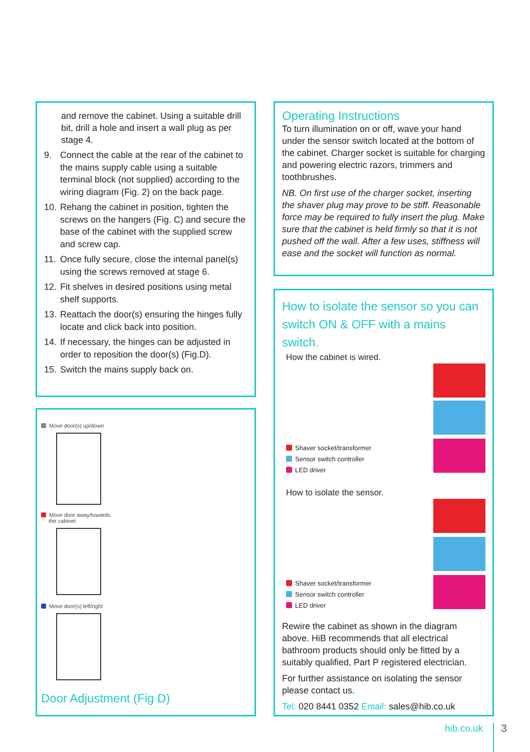and remove the cabinet. Using a suitable drill bit, drill a hole and insert a wall plug as per stage 4.
9. Connect the cable at the rear of the cabinet to the mains supply cable using a suitable terminal block (not supplied) according to the wiring diagram (Fig. 2) on the back page.
10. Rehang the cabinet in position, tighten the screws on the hangers (Fig. C) and secure the base of the cabinet with the supplied screw and screw cap.
11. Once fully secure, close the internal panel(s) using the screws removed at stage 6.
12. Fit shelves in desired positions using metal shelf supports.
13. Reattach the door(s) ensuring the hinges fully locate and click back into position.
14. If necessary, the hinges can be adjusted in order to reposition the door(s) (Fig.D).
15. Switch the mains supply back on.
Move door(s) up/down
Move door away/towards
the cabinet
Move door(s) left/right
Door Adjustment (Fig D)
Operating Instructions
To turn illumination on or off, wave your hand under the sensor switch located at the bottom of the cabinet. Charger socket is suitable for charging and powering electric razors, trimmers and toothbrushes.
NB. On first use of the charger socket, inserting the shaver plug may prove to be stiff. Reasonable force may be required to fully insert the plug. Make sure that the cabinet is held firmly so that it is not pushed off the wall. After a few uses, stiffness will ease and the socket will function as normal.
How to isolate the sensor so you can switch ON & OFF with a mains switch.
How the cabinet is wired.
Shaver socket/transformer
Sensor switch controller
LED driver
How to isolate the sensor.
Shaver socket/transformer
Sensor switch controller
LED driver
Rewire the cabinet as shown in the diagram above. HiB recommends that all electrical bathroom products should only be fitted by a suitably qualified, Part P registered electrician.
For further assistance on isolating the sensor please contact us.
Tel: 020 8441 0352 Email: sales@hib.co.uk
hib.co.uk 3